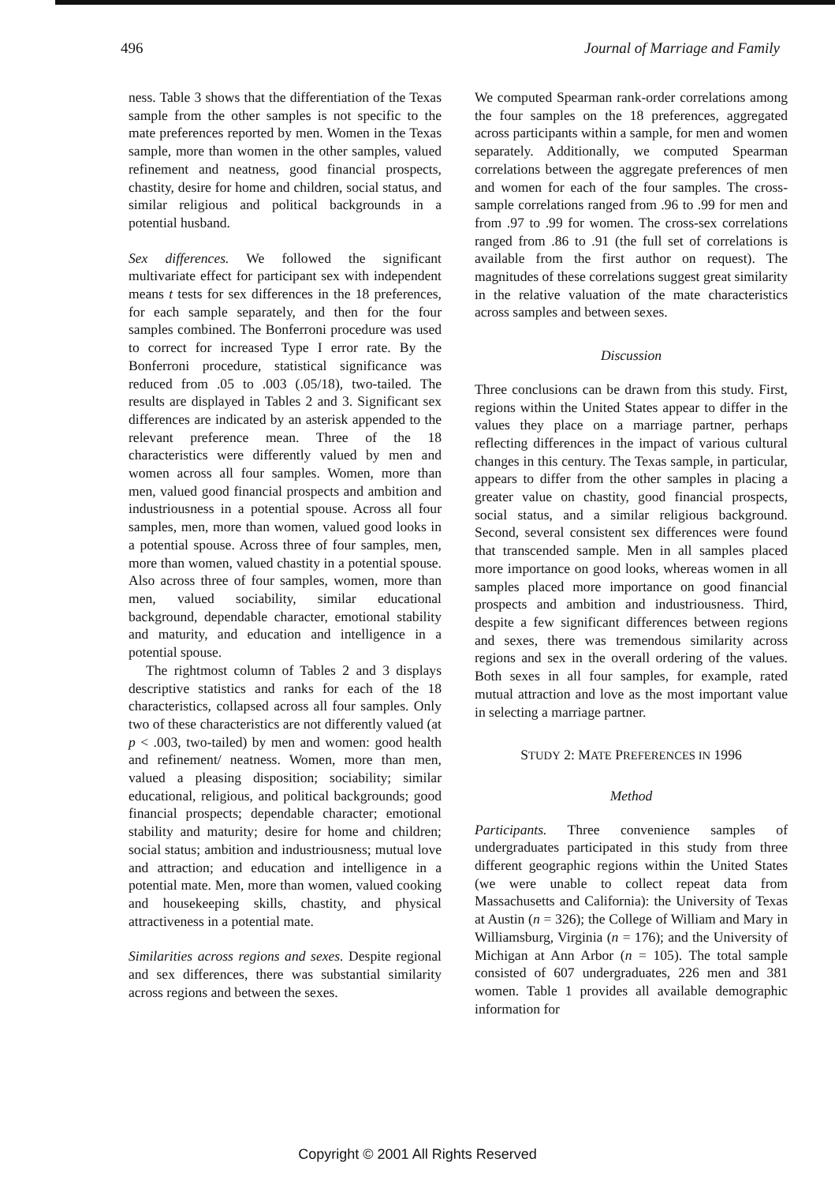496 Journal of Marriage and Family
ness. Table 3 shows that the differentiation of the Texas sample from the other samples is not specific to the mate preferences reported by men. Women in the Texas sample, more than women in the other samples, valued refinement and neatness, good financial prospects, chastity, desire for home and children, social status, and similar religious and political backgrounds in a potential husband.
Sex differences. We followed the significant multivariate effect for participant sex with independent means t tests for sex differences in the 18 preferences, for each sample separately, and then for the four samples combined. The Bonferroni procedure was used to correct for increased Type I error rate. By the Bonferroni procedure, statistical significance was reduced from .05 to .003 (.05/18), two-tailed. The results are displayed in Tables 2 and 3. Significant sex differences are indicated by an asterisk appended to the relevant preference mean. Three of the 18 characteristics were differently valued by men and women across all four samples. Women, more than men, valued good financial prospects and ambition and industriousness in a potential spouse. Across all four samples, men, more than women, valued good looks in a potential spouse. Across three of four samples, men, more than women, valued chastity in a potential spouse. Also across three of four samples, women, more than men, valued sociability, similar educational background, dependable character, emotional stability and maturity, and education and intelligence in a potential spouse.
The rightmost column of Tables 2 and 3 displays descriptive statistics and ranks for each of the 18 characteristics, collapsed across all four samples. Only two of these characteristics are not differently valued (at p < .003, two-tailed) by men and women: good health and refinement/ neatness. Women, more than men, valued a pleasing disposition; sociability; similar educational, religious, and political backgrounds; good financial prospects; dependable character; emotional stability and maturity; desire for home and children; social status; ambition and industriousness; mutual love and attraction; and education and intelligence in a potential mate. Men, more than women, valued cooking and housekeeping skills, chastity, and physical attractiveness in a potential mate.
Similarities across regions and sexes. Despite regional and sex differences, there was substantial similarity across regions and between the sexes.
We computed Spearman rank-order correlations among the four samples on the 18 preferences, aggregated across participants within a sample, for men and women separately. Additionally, we computed Spearman correlations between the aggregate preferences of men and women for each of the four samples. The cross-sample correlations ranged from .96 to .99 for men and from .97 to .99 for women. The cross-sex correlations ranged from .86 to .91 (the full set of correlations is available from the first author on request). The magnitudes of these correlations suggest great similarity in the relative valuation of the mate characteristics across samples and between sexes.
Discussion
Three conclusions can be drawn from this study. First, regions within the United States appear to differ in the values they place on a marriage partner, perhaps reflecting differences in the impact of various cultural changes in this century. The Texas sample, in particular, appears to differ from the other samples in placing a greater value on chastity, good financial prospects, social status, and a similar religious background. Second, several consistent sex differences were found that transcended sample. Men in all samples placed more importance on good looks, whereas women in all samples placed more importance on good financial prospects and ambition and industriousness. Third, despite a few significant differences between regions and sexes, there was tremendous similarity across regions and sex in the overall ordering of the values. Both sexes in all four samples, for example, rated mutual attraction and love as the most important value in selecting a marriage partner.
STUDY 2: MATE PREFERENCES IN 1996
Method
Participants. Three convenience samples of undergraduates participated in this study from three different geographic regions within the United States (we were unable to collect repeat data from Massachusetts and California): the University of Texas at Austin (n = 326); the College of William and Mary in Williamsburg, Virginia (n = 176); and the University of Michigan at Ann Arbor (n = 105). The total sample consisted of 607 undergraduates, 226 men and 381 women. Table 1 provides all available demographic information for
Copyright © 2001 All Rights Reserved